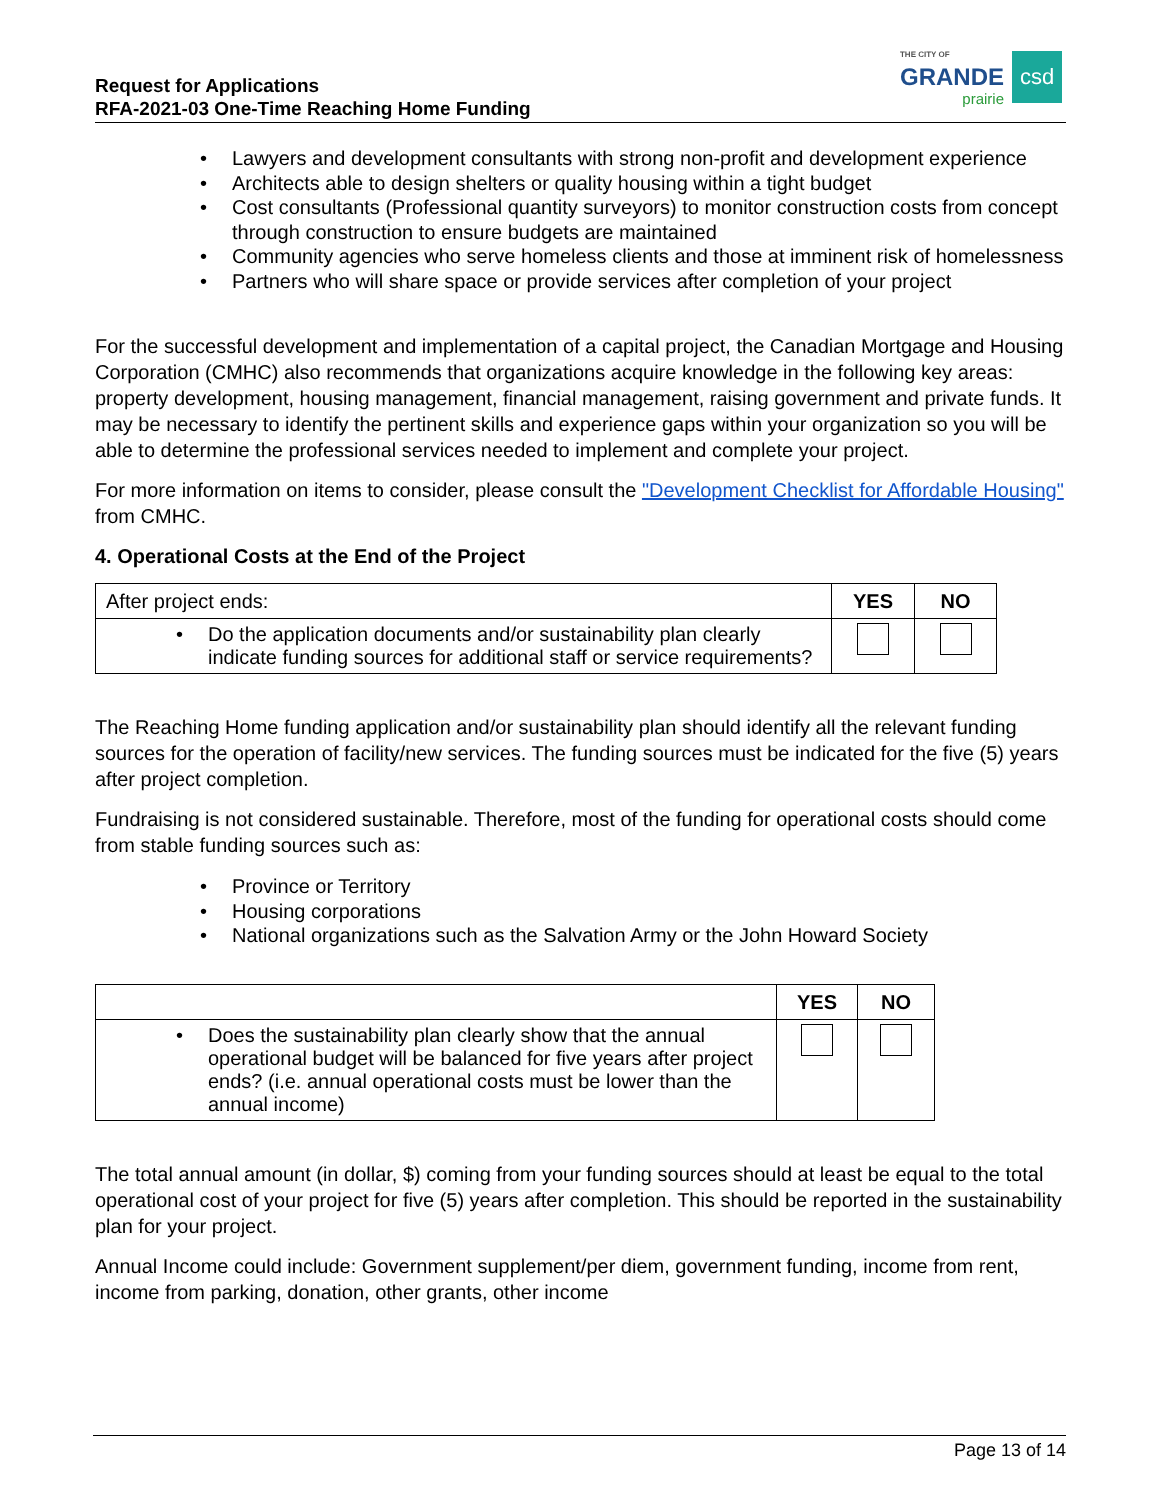Request for Applications
RFA-2021-03 One-Time Reaching Home Funding
THE CITY OF
GRANDE
prairie
csd
• Lawyers and development consultants with strong non-profit and development experience
• Architects able to design shelters or quality housing within a tight budget
• Cost consultants (Professional quantity surveyors) to monitor construction costs from concept through construction to ensure budgets are maintained
• Community agencies who serve homeless clients and those at imminent risk of homelessness
• Partners who will share space or provide services after completion of your project
For the successful development and implementation of a capital project, the Canadian Mortgage and Housing Corporation (CMHC) also recommends that organizations acquire knowledge in the following key areas: property development, housing management, financial management, raising government and private funds. It may be necessary to identify the pertinent skills and experience gaps within your organization so you will be able to determine the professional services needed to implement and complete your project.
For more information on items to consider, please consult the "Development Checklist for Affordable Housing" from CMHC.
4. Operational Costs at the End of the Project
| After project ends: | YES | NO |
| • Do the application documents and/or sustainability plan clearly indicate funding sources for additional staff or service requirements? | | |
The Reaching Home funding application and/or sustainability plan should identify all the relevant funding sources for the operation of facility/new services. The funding sources must be indicated for the five (5) years after project completion.
Fundraising is not considered sustainable. Therefore, most of the funding for operational costs should come from stable funding sources such as:
• Province or Territory
• Housing corporations
• National organizations such as the Salvation Army or the John Howard Society
| | YES | NO |
| • Does the sustainability plan clearly show that the annual operational budget will be balanced for five years after project ends? (i.e. annual operational costs must be lower than the annual income) | | |
The total annual amount (in dollar, $) coming from your funding sources should at least be equal to the total operational cost of your project for five (5) years after completion. This should be reported in the sustainability plan for your project.
Annual Income could include: Government supplement/per diem, government funding, income from rent, income from parking, donation, other grants, other income
Page 13 of 14